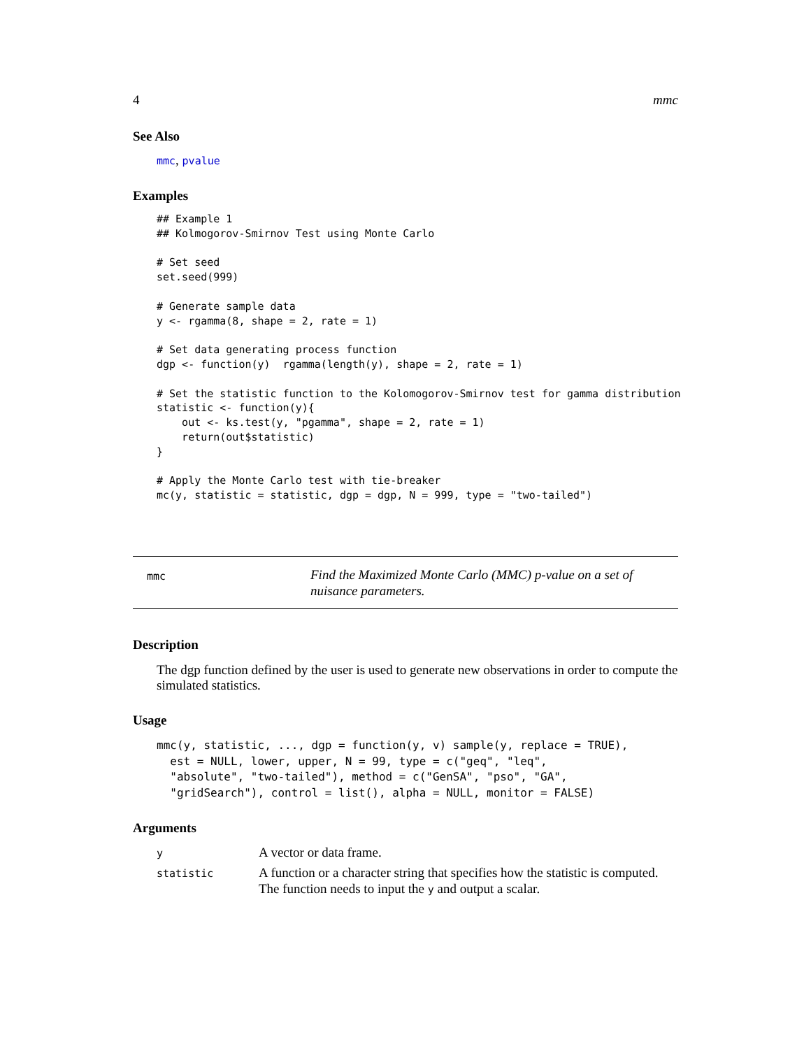4 mmc
See Also
mmc, pvalue
Examples
## Example 1
## Kolmogorov-Smirnov Test using Monte Carlo

# Set seed
set.seed(999)

# Generate sample data
y <- rgamma(8, shape = 2, rate = 1)

# Set data generating process function
dgp <- function(y)  rgamma(length(y), shape = 2, rate = 1)

# Set the statistic function to the Kolomogorov-Smirnov test for gamma distribution
statistic <- function(y){
    out <- ks.test(y, "pgamma", shape = 2, rate = 1)
    return(out$statistic)
}

# Apply the Monte Carlo test with tie-breaker
mc(y, statistic = statistic, dgp = dgp, N = 999, type = "two-tailed")
mmc
Find the Maximized Monte Carlo (MMC) p-value on a set of nuisance parameters.
Description
The dgp function defined by the user is used to generate new observations in order to compute the simulated statistics.
Usage
mmc(y, statistic, ..., dgp = function(y, v) sample(y, replace = TRUE),
  est = NULL, lower, upper, N = 99, type = c("geq", "leq",
  "absolute", "two-tailed"), method = c("GenSA", "pso", "GA",
  "gridSearch"), control = list(), alpha = NULL, monitor = FALSE)
Arguments
| y | A vector or data frame. |
| statistic | A function or a character string that specifies how the statistic is computed. The function needs to input the y and output a scalar. |